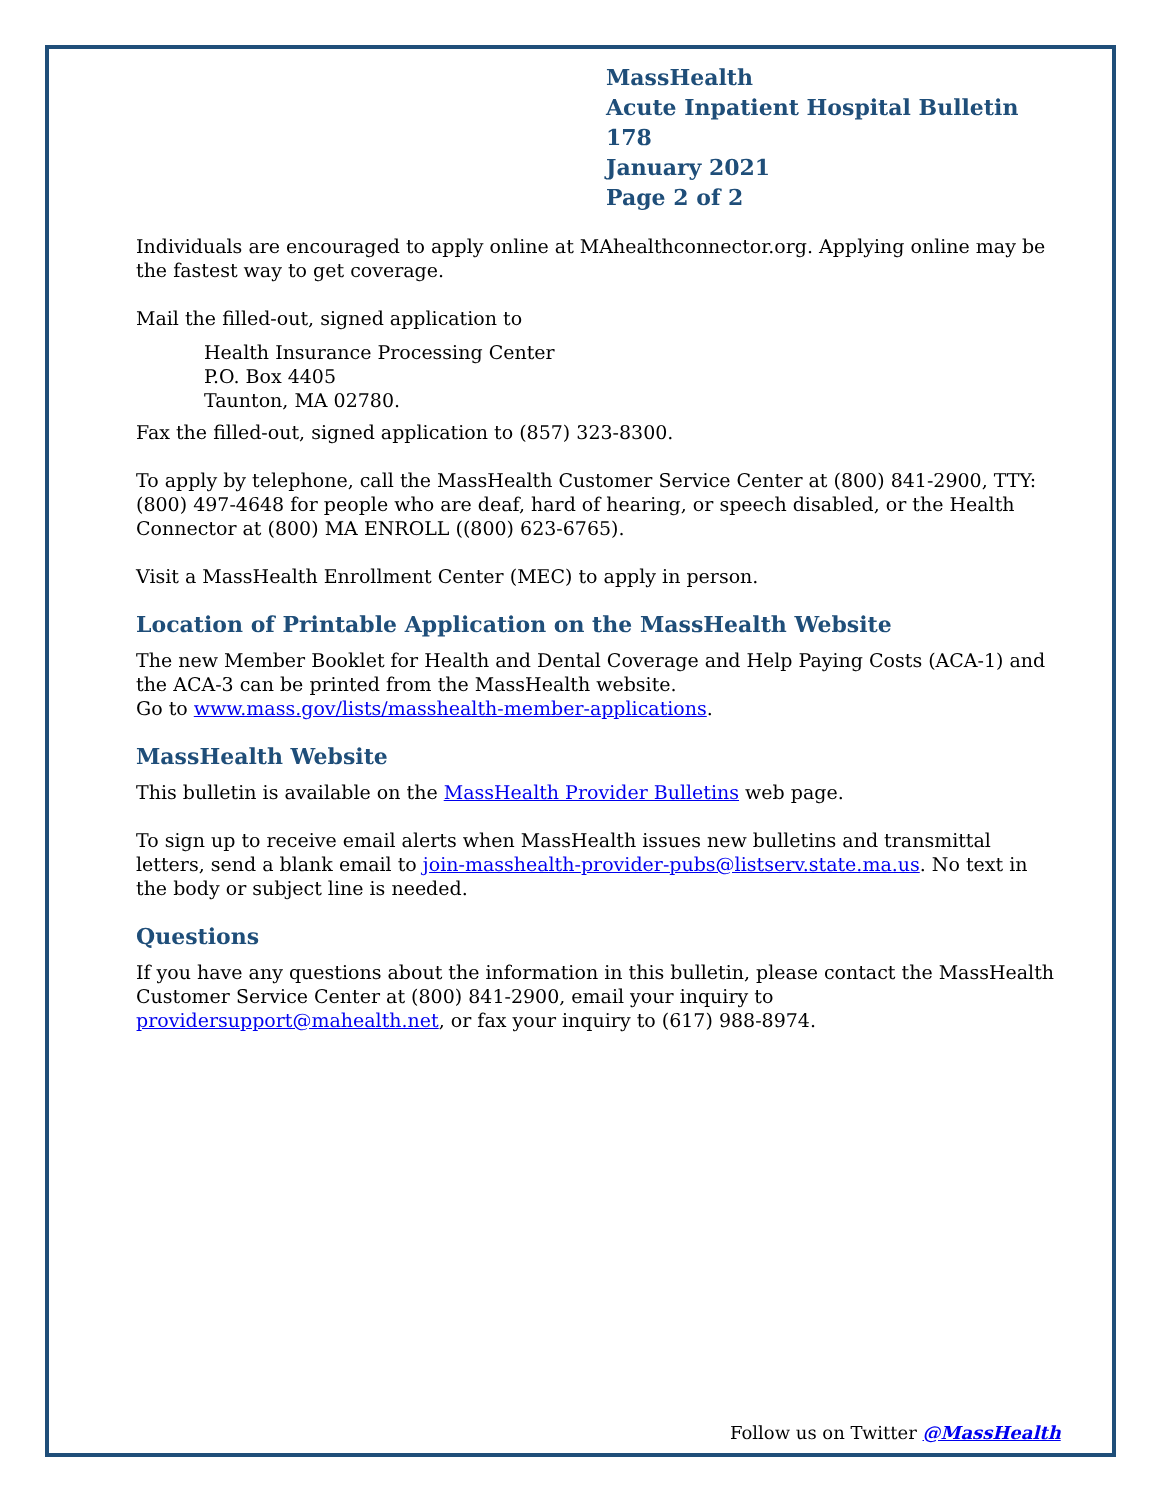MassHealth
Acute Inpatient Hospital Bulletin 178
January 2021
Page 2 of 2
Individuals are encouraged to apply online at MAhealthconnector.org. Applying online may be the fastest way to get coverage.
Mail the filled-out, signed application to
Health Insurance Processing Center
P.O. Box 4405
Taunton, MA 02780.
Fax the filled-out, signed application to (857) 323-8300.
To apply by telephone, call the MassHealth Customer Service Center at (800) 841-2900, TTY: (800) 497-4648 for people who are deaf, hard of hearing, or speech disabled, or the Health Connector at (800) MA ENROLL ((800) 623-6765).
Visit a MassHealth Enrollment Center (MEC) to apply in person.
Location of Printable Application on the MassHealth Website
The new Member Booklet for Health and Dental Coverage and Help Paying Costs (ACA-1) and
the ACA-3 can be printed from the MassHealth website.
Go to www.mass.gov/lists/masshealth-member-applications.
MassHealth Website
This bulletin is available on the MassHealth Provider Bulletins web page.
To sign up to receive email alerts when MassHealth issues new bulletins and transmittal letters, send a blank email to join-masshealth-provider-pubs@listserv.state.ma.us. No text in the body or subject line is needed.
Questions
If you have any questions about the information in this bulletin, please contact the MassHealth Customer Service Center at (800) 841-2900, email your inquiry to providersupport@mahealth.net, or fax your inquiry to (617) 988-8974.
Follow us on Twitter @MassHealth